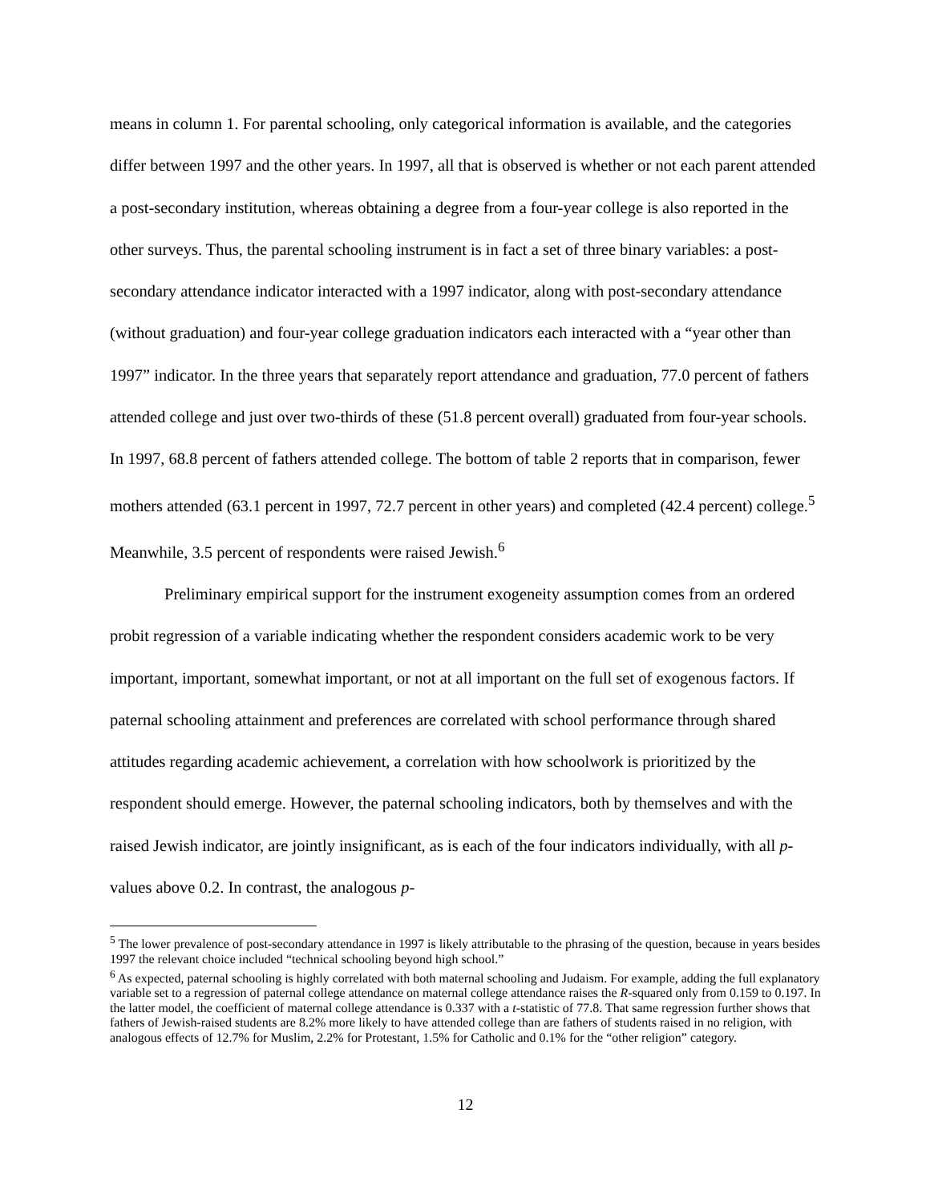means in column 1. For parental schooling, only categorical information is available, and the categories differ between 1997 and the other years. In 1997, all that is observed is whether or not each parent attended a post-secondary institution, whereas obtaining a degree from a four-year college is also reported in the other surveys. Thus, the parental schooling instrument is in fact a set of three binary variables: a post-secondary attendance indicator interacted with a 1997 indicator, along with post-secondary attendance (without graduation) and four-year college graduation indicators each interacted with a “year other than 1997” indicator. In the three years that separately report attendance and graduation, 77.0 percent of fathers attended college and just over two-thirds of these (51.8 percent overall) graduated from four-year schools. In 1997, 68.8 percent of fathers attended college. The bottom of table 2 reports that in comparison, fewer mothers attended (63.1 percent in 1997, 72.7 percent in other years) and completed (42.4 percent) college.<sup>5</sup> Meanwhile, 3.5 percent of respondents were raised Jewish.<sup>6</sup>
Preliminary empirical support for the instrument exogeneity assumption comes from an ordered probit regression of a variable indicating whether the respondent considers academic work to be very important, important, somewhat important, or not at all important on the full set of exogenous factors. If paternal schooling attainment and preferences are correlated with school performance through shared attitudes regarding academic achievement, a correlation with how schoolwork is prioritized by the respondent should emerge. However, the paternal schooling indicators, both by themselves and with the raised Jewish indicator, are jointly insignificant, as is each of the four indicators individually, with all p-values above 0.2. In contrast, the analogous p-
<sup>5</sup> The lower prevalence of post-secondary attendance in 1997 is likely attributable to the phrasing of the question, because in years besides 1997 the relevant choice included “technical schooling beyond high school.”
<sup>6</sup> As expected, paternal schooling is highly correlated with both maternal schooling and Judaism. For example, adding the full explanatory variable set to a regression of paternal college attendance on maternal college attendance raises the R-squared only from 0.159 to 0.197. In the latter model, the coefficient of maternal college attendance is 0.337 with a t-statistic of 77.8. That same regression further shows that fathers of Jewish-raised students are 8.2% more likely to have attended college than are fathers of students raised in no religion, with analogous effects of 12.7% for Muslim, 2.2% for Protestant, 1.5% for Catholic and 0.1% for the “other religion” category.
12